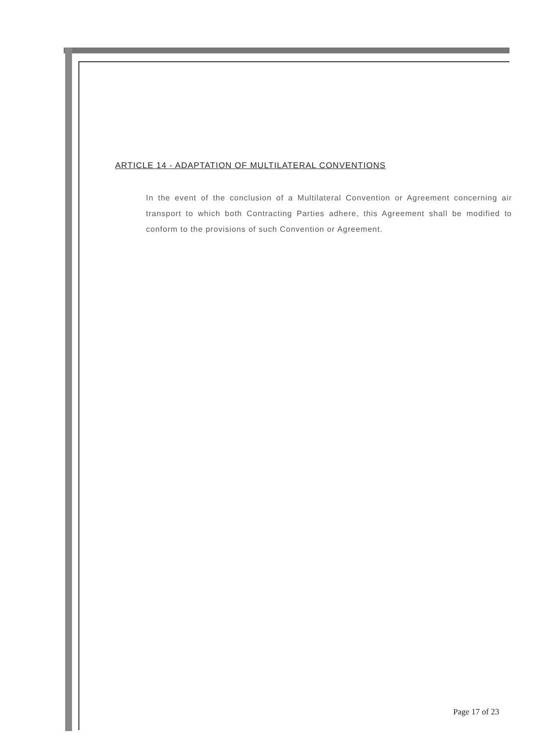ARTICLE 14 - ADAPTATION OF MULTILATERAL CONVENTIONS
In the event of the conclusion of a Multilateral Convention or Agreement concerning air transport to which both Contracting Parties adhere, this Agreement shall be modified to conform to the provisions of such Convention or Agreement.
Page 17 of 23